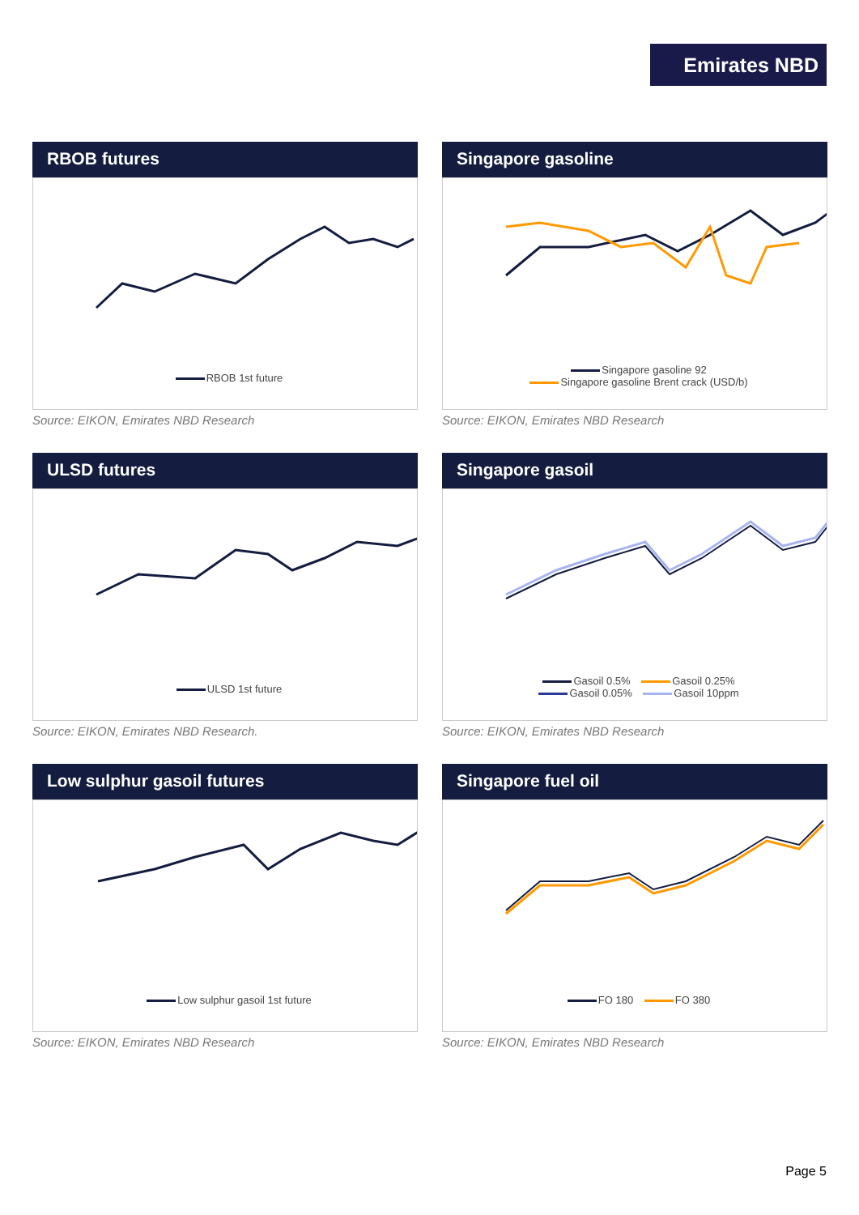Emirates NBD
RBOB futures
RBOB 1st future
Source: EIKON, Emirates NBD Research
Singapore gasoline
Singapore gasoline 92
Singapore gasoline Brent crack (USD/b)
Source: EIKON, Emirates NBD Research
ULSD futures
ULSD 1st future
Source: EIKON, Emirates NBD Research.
Singapore gasoil
Gasoil 0.5% Gasoil 0.25%
Gasoil 0.05% Gasoil 10ppm
Source: EIKON, Emirates NBD Research
Low sulphur gasoil futures
Low sulphur gasoil 1st future
Source: EIKON, Emirates NBD Research
Singapore fuel oil
FO 180 FO 380
Source: EIKON, Emirates NBD Research
Page 5